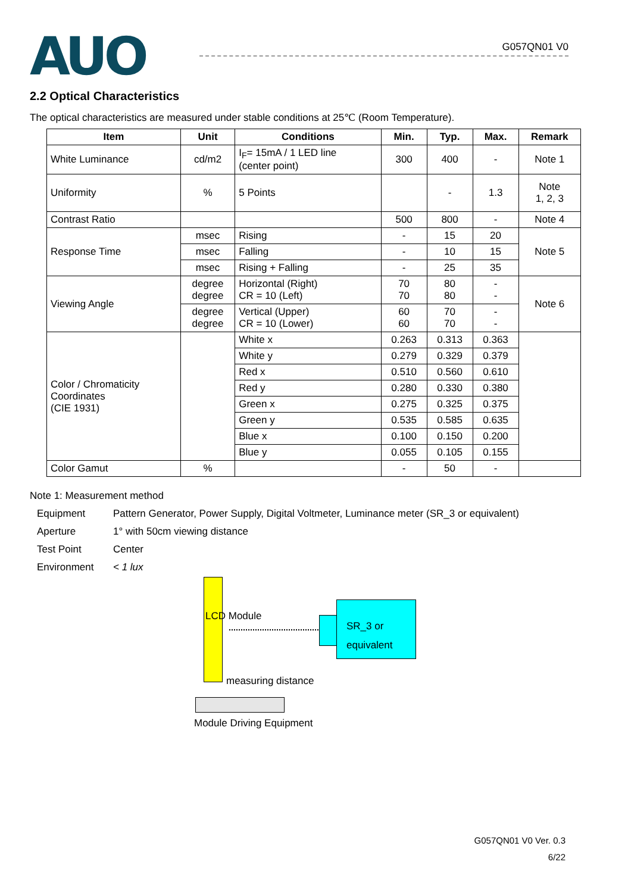AUO
G057QN01 V0
2.2 Optical Characteristics
The optical characteristics are measured under stable conditions at 25℃ (Room Temperature).
| Item | Unit | Conditions | Min. | Typ. | Max. | Remark |
| --- | --- | --- | --- | --- | --- | --- |
| White Luminance | cd/m2 | I<sub>F</sub>= 15mA / 1 LED line (center point) | 300 | 400 | - | Note 1 |
| Uniformity | % | 5 Points | | - | 1.3 | Note 1, 2, 3 |
| Contrast Ratio | | | 500 | 800 | - | Note 4 |
| Response Time | msec | Rising | - | 15 | 20 | Note 5 |
| | msec | Falling | - | 10 | 15 | |
| | msec | Rising + Falling | - | 25 | 35 | |
| Viewing Angle | degree degree | Horizontal (Right) CR = 10 (Left) | 70 70 | 80 80 | - - | Note 6 |
| | degree degree | Vertical (Upper) CR = 10 (Lower) | 60 60 | 70 70 | - - | |
| Color / Chromaticity Coordinates (CIE 1931) | | White x | 0.263 | 0.313 | 0.363 | |
| | | White y | 0.279 | 0.329 | 0.379 | |
| | | Red x | 0.510 | 0.560 | 0.610 | |
| | | Red y | 0.280 | 0.330 | 0.380 | |
| | | Green x | 0.275 | 0.325 | 0.375 | |
| | | Green y | 0.535 | 0.585 | 0.635 | |
| | | Blue x | 0.100 | 0.150 | 0.200 | |
| | | Blue y | 0.055 | 0.105 | 0.155 | |
| Color Gamut | % | | - | 50 | - | |
Note 1: Measurement method
Equipment Pattern Generator, Power Supply, Digital Voltmeter, Luminance meter (SR_3 or equivalent)
Aperture 1° with 50cm viewing distance
Test Point Center
Environment < 1 lux
LCD Module
SR_3 or
equivalent
measuring distance
Module Driving Equipment
G057QN01 V0 Ver. 0.3
6/22